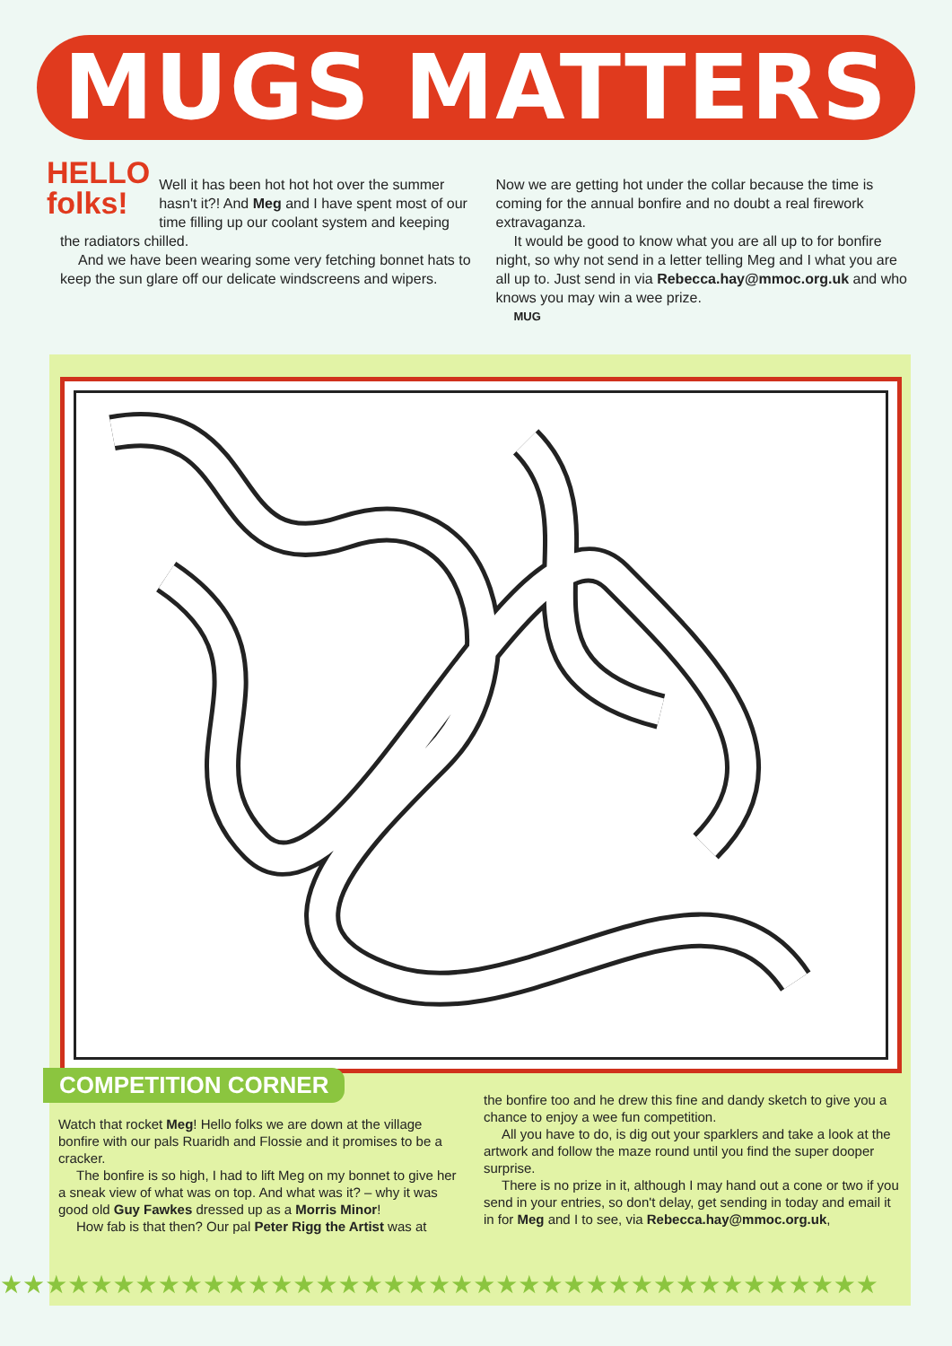MUGS MATTERS
HELLO
folks!
Well it has been hot hot hot over the summer hasn't it?! And Meg and I have spent most of our time filling up our coolant system and keeping the radiators chilled.
And we have been wearing some very fetching bonnet hats to keep the sun glare off our delicate windscreens and wipers.
Now we are getting hot under the collar because the time is coming for the annual bonfire and no doubt a real firework extravaganza.
It would be good to know what you are all up to for bonfire night, so why not send in a letter telling Meg and I what you are all up to. Just send in via Rebecca.hay@mmoc.org.uk and who knows you may win a wee prize.
MUG
COMPETITION CORNER
Watch that rocket Meg! Hello folks we are down at the village bonfire with our pals Ruaridh and Flossie and it promises to be a cracker.
The bonfire is so high, I had to lift Meg on my bonnet to give her a sneak view of what was on top. And what was it? – why it was good old Guy Fawkes dressed up as a Morris Minor!
How fab is that then? Our pal Peter Rigg the Artist was at
the bonfire too and he drew this fine and dandy sketch to give you a chance to enjoy a wee fun competition.
All you have to do, is dig out your sparklers and take a look at the artwork and follow the maze round until you find the super dooper surprise.
There is no prize in it, although I may hand out a cone or two if you send in your entries, so don't delay, get sending in today and email it in for Meg and I to see, via Rebecca.hay@mmoc.org.uk,
★★★★★★★★★★★★★★★★★★★★★★★★★★★★★★★★★★★★★★★